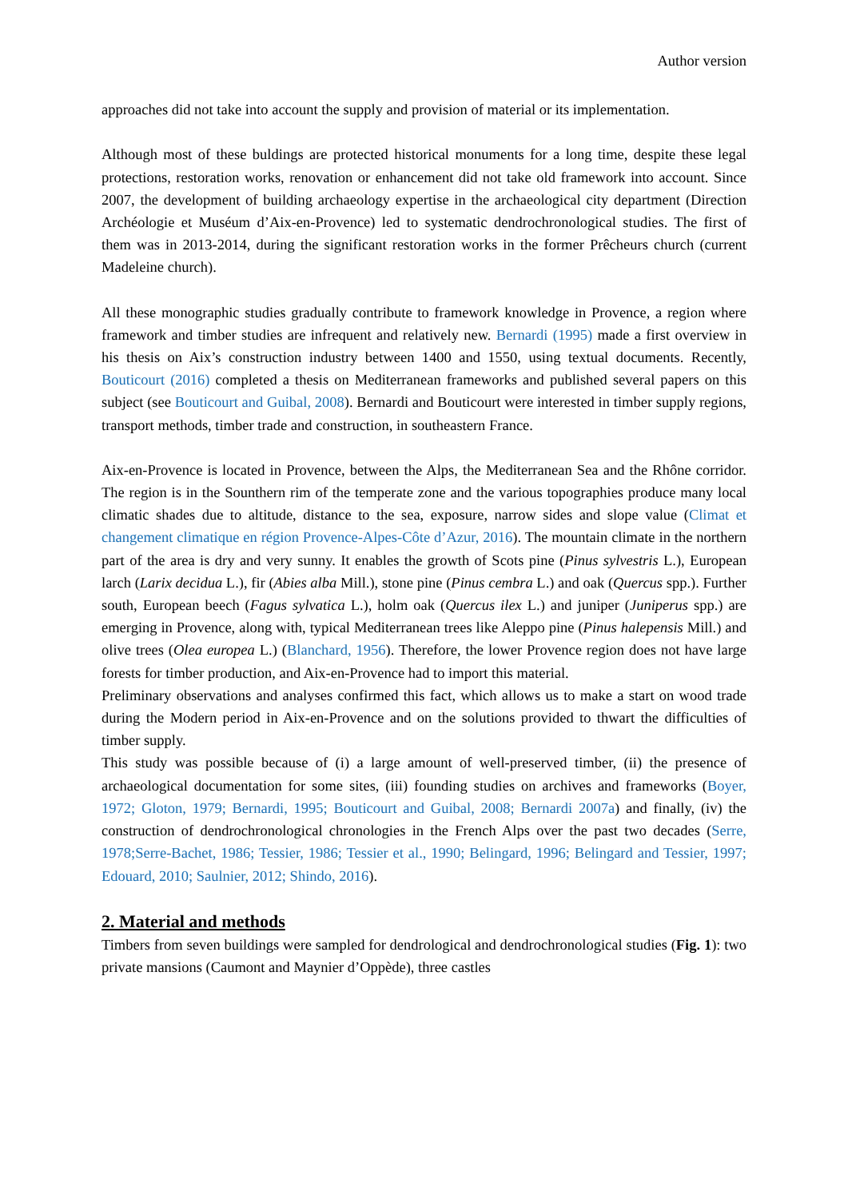Author version
approaches did not take into account the supply and provision of material or its implementation.
Although most of these buldings are protected historical monuments for a long time, despite these legal protections, restoration works, renovation or enhancement did not take old framework into account. Since 2007, the development of building archaeology expertise in the archaeological city department (Direction Archéologie et Muséum d’Aix-en-Provence) led to systematic dendrochronological studies. The first of them was in 2013-2014, during the significant restoration works in the former Prêcheurs church (current Madeleine church).
All these monographic studies gradually contribute to framework knowledge in Provence, a region where framework and timber studies are infrequent and relatively new. Bernardi (1995) made a first overview in his thesis on Aix’s construction industry between 1400 and 1550, using textual documents. Recently, Bouticourt (2016) completed a thesis on Mediterranean frameworks and published several papers on this subject (see Bouticourt and Guibal, 2008). Bernardi and Bouticourt were interested in timber supply regions, transport methods, timber trade and construction, in southeastern France.
Aix-en-Provence is located in Provence, between the Alps, the Mediterranean Sea and the Rhône corridor. The region is in the Sounthern rim of the temperate zone and the various topographies produce many local climatic shades due to altitude, distance to the sea, exposure, narrow sides and slope value (Climat et changement climatique en région Provence-Alpes-Côte d’Azur, 2016). The mountain climate in the northern part of the area is dry and very sunny. It enables the growth of Scots pine (Pinus sylvestris L.), European larch (Larix decidua L.), fir (Abies alba Mill.), stone pine (Pinus cembra L.) and oak (Quercus spp.). Further south, European beech (Fagus sylvatica L.), holm oak (Quercus ilex L.) and juniper (Juniperus spp.) are emerging in Provence, along with, typical Mediterranean trees like Aleppo pine (Pinus halepensis Mill.) and olive trees (Olea europea L.) (Blanchard, 1956). Therefore, the lower Provence region does not have large forests for timber production, and Aix-en-Provence had to import this material.
Preliminary observations and analyses confirmed this fact, which allows us to make a start on wood trade during the Modern period in Aix-en-Provence and on the solutions provided to thwart the difficulties of timber supply.
This study was possible because of (i) a large amount of well-preserved timber, (ii) the presence of archaeological documentation for some sites, (iii) founding studies on archives and frameworks (Boyer, 1972; Gloton, 1979; Bernardi, 1995; Bouticourt and Guibal, 2008; Bernardi 2007a) and finally, (iv) the construction of dendrochronological chronologies in the French Alps over the past two decades (Serre, 1978;Serre-Bachet, 1986; Tessier, 1986; Tessier et al., 1990; Belingard, 1996; Belingard and Tessier, 1997; Edouard, 2010; Saulnier, 2012; Shindo, 2016).
2. Material and methods
Timbers from seven buildings were sampled for dendrological and dendrochronological studies (Fig. 1): two private mansions (Caumont and Maynier d’Oppède), three castles